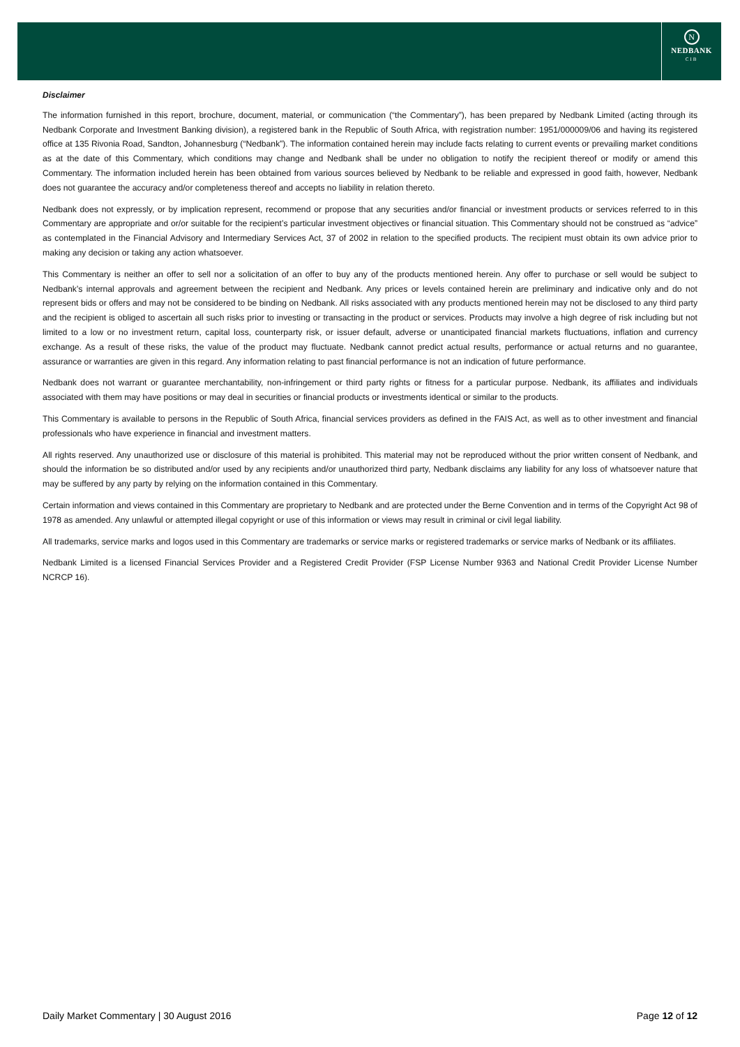N
NEDBANK
CIB
Disclaimer
The information furnished in this report, brochure, document, material, or communication (“the Commentary”), has been prepared by Nedbank Limited (acting through its Nedbank Corporate and Investment Banking division), a registered bank in the Republic of South Africa, with registration number: 1951/000009/06 and having its registered office at 135 Rivonia Road, Sandton, Johannesburg (“Nedbank”). The information contained herein may include facts relating to current events or prevailing market conditions as at the date of this Commentary, which conditions may change and Nedbank shall be under no obligation to notify the recipient thereof or modify or amend this Commentary. The information included herein has been obtained from various sources believed by Nedbank to be reliable and expressed in good faith, however, Nedbank does not guarantee the accuracy and/or completeness thereof and accepts no liability in relation thereto.
Nedbank does not expressly, or by implication represent, recommend or propose that any securities and/or financial or investment products or services referred to in this Commentary are appropriate and or/or suitable for the recipient’s particular investment objectives or financial situation. This Commentary should not be construed as “advice” as contemplated in the Financial Advisory and Intermediary Services Act, 37 of 2002 in relation to the specified products. The recipient must obtain its own advice prior to making any decision or taking any action whatsoever.
This Commentary is neither an offer to sell nor a solicitation of an offer to buy any of the products mentioned herein. Any offer to purchase or sell would be subject to Nedbank’s internal approvals and agreement between the recipient and Nedbank. Any prices or levels contained herein are preliminary and indicative only and do not represent bids or offers and may not be considered to be binding on Nedbank. All risks associated with any products mentioned herein may not be disclosed to any third party and the recipient is obliged to ascertain all such risks prior to investing or transacting in the product or services. Products may involve a high degree of risk including but not limited to a low or no investment return, capital loss, counterparty risk, or issuer default, adverse or unanticipated financial markets fluctuations, inflation and currency exchange. As a result of these risks, the value of the product may fluctuate. Nedbank cannot predict actual results, performance or actual returns and no guarantee, assurance or warranties are given in this regard. Any information relating to past financial performance is not an indication of future performance.
Nedbank does not warrant or guarantee merchantability, non-infringement or third party rights or fitness for a particular purpose. Nedbank, its affiliates and individuals associated with them may have positions or may deal in securities or financial products or investments identical or similar to the products.
This Commentary is available to persons in the Republic of South Africa, financial services providers as defined in the FAIS Act, as well as to other investment and financial professionals who have experience in financial and investment matters.
All rights reserved. Any unauthorized use or disclosure of this material is prohibited. This material may not be reproduced without the prior written consent of Nedbank, and should the information be so distributed and/or used by any recipients and/or unauthorized third party, Nedbank disclaims any liability for any loss of whatsoever nature that may be suffered by any party by relying on the information contained in this Commentary.
Certain information and views contained in this Commentary are proprietary to Nedbank and are protected under the Berne Convention and in terms of the Copyright Act 98 of 1978 as amended. Any unlawful or attempted illegal copyright or use of this information or views may result in criminal or civil legal liability.
All trademarks, service marks and logos used in this Commentary are trademarks or service marks or registered trademarks or service marks of Nedbank or its affiliates.
Nedbank Limited is a licensed Financial Services Provider and a Registered Credit Provider (FSP License Number 9363 and National Credit Provider License Number NCRCP 16).
Daily Market Commentary | 30 August 2016 Page 12 of 12